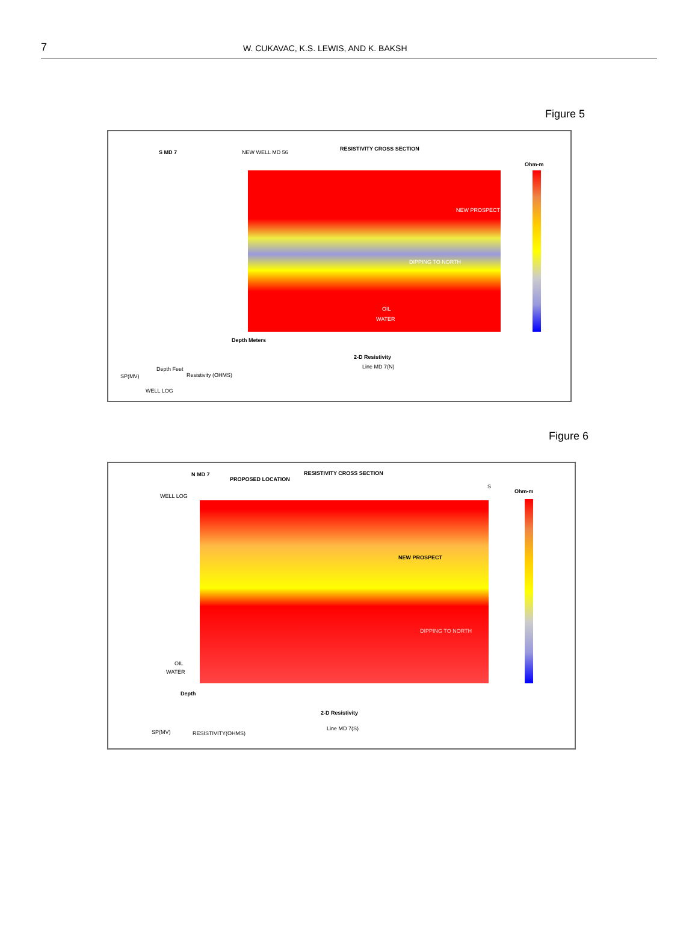7
W. CUKAVAC, K.S. LEWIS, AND K. BAKSH
Figure 5
RESISTIVITY CROSS SECTION
S MD 7 NEW WELL MD 56
Ohm-m
NEW PROSPECT
DIPPING TO NORTH
OIL
WATER
Depth Meters
2-D Resistivity
Line MD 7(N)
SP(MV)
Depth Feet
Resistivity (OHMS)
WELL LOG
Figure 6
RESISTIVITY CROSS SECTION
N MD 7
PROPOSED LOCATION
S
Ohm-m
WELL LOG
NEW PROSPECT
DIPPING TO NORTH
OIL
WATER
Depth
2-D Resistivity
Line MD 7(S)
SP(MV) RESISTIVITY(OHMS)